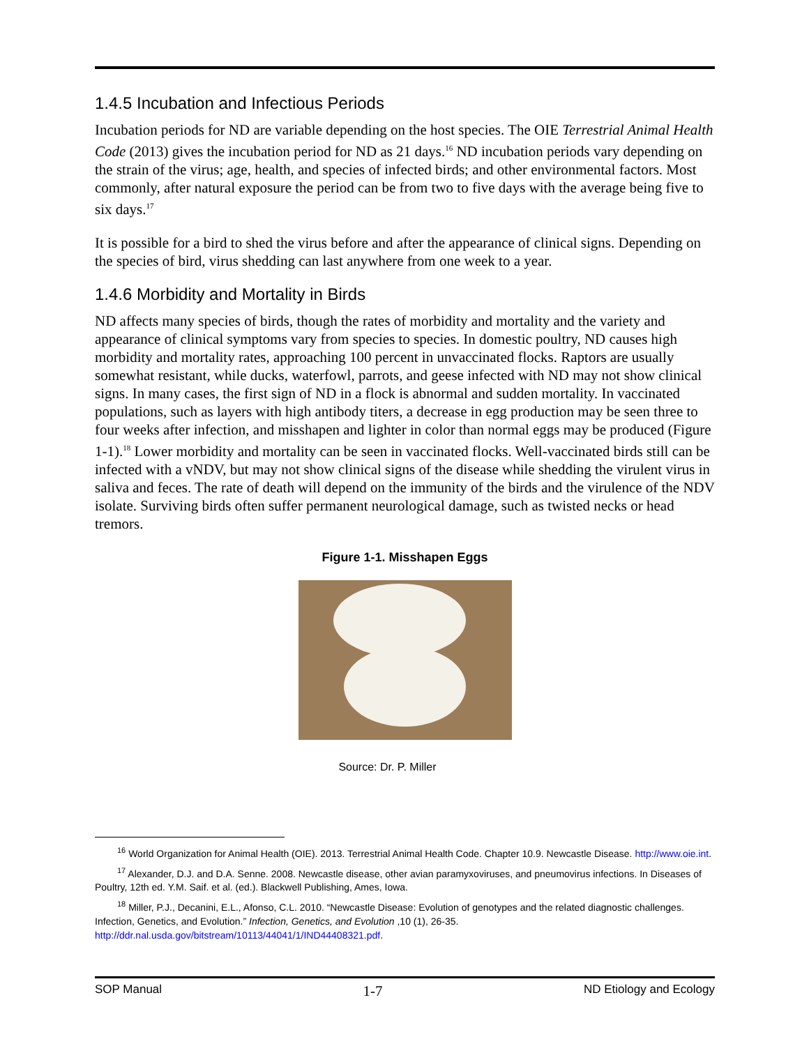1.4.5 Incubation and Infectious Periods
Incubation periods for ND are variable depending on the host species. The OIE Terrestrial Animal Health Code (2013) gives the incubation period for ND as 21 days.<sup>16</sup> ND incubation periods vary depending on the strain of the virus; age, health, and species of infected birds; and other environmental factors. Most commonly, after natural exposure the period can be from two to five days with the average being five to six days.<sup>17</sup>
It is possible for a bird to shed the virus before and after the appearance of clinical signs. Depending on the species of bird, virus shedding can last anywhere from one week to a year.
1.4.6 Morbidity and Mortality in Birds
ND affects many species of birds, though the rates of morbidity and mortality and the variety and appearance of clinical symptoms vary from species to species. In domestic poultry, ND causes high morbidity and mortality rates, approaching 100 percent in unvaccinated flocks. Raptors are usually somewhat resistant, while ducks, waterfowl, parrots, and geese infected with ND may not show clinical signs. In many cases, the first sign of ND in a flock is abnormal and sudden mortality. In vaccinated populations, such as layers with high antibody titers, a decrease in egg production may be seen three to four weeks after infection, and misshapen and lighter in color than normal eggs may be produced (Figure 1-1).<sup>18</sup> Lower morbidity and mortality can be seen in vaccinated flocks. Well-vaccinated birds still can be infected with a vNDV, but may not show clinical signs of the disease while shedding the virulent virus in saliva and feces. The rate of death will depend on the immunity of the birds and the virulence of the NDV isolate. Surviving birds often suffer permanent neurological damage, such as twisted necks or head tremors.
Figure 1-1. Misshapen Eggs
Source: Dr. P. Miller
<sup>16</sup> World Organization for Animal Health (OIE). 2013. Terrestrial Animal Health Code. Chapter 10.9. Newcastle Disease. http://www.oie.int.
<sup>17</sup> Alexander, D.J. and D.A. Senne. 2008. Newcastle disease, other avian paramyxoviruses, and pneumovirus infections. In Diseases of Poultry, 12th ed. Y.M. Saif. et al. (ed.). Blackwell Publishing, Ames, Iowa.
<sup>18</sup> Miller, P.J., Decanini, E.L., Afonso, C.L. 2010. “Newcastle Disease: Evolution of genotypes and the related diagnostic challenges. Infection, Genetics, and Evolution.” Infection, Genetics, and Evolution ,10 (1), 26-35. http://ddr.nal.usda.gov/bitstream/10113/44041/1/IND44408321.pdf.
SOP Manual 1-7 ND Etiology and Ecology